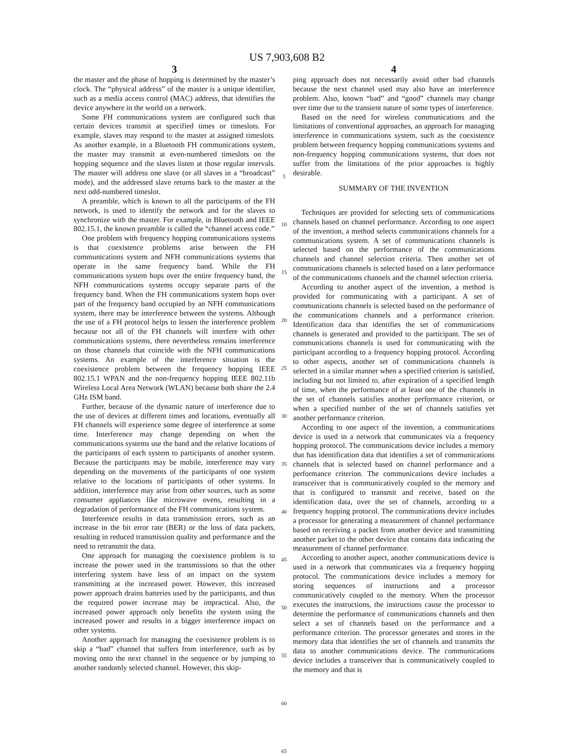US 7,903,608 B2
3
the master and the phase of hopping is determined by the master’s clock. The “physical address” of the master is a unique identifier, such as a media access control (MAC) address, that identifies the device anywhere in the world on a network.
Some FH communications system are configured such that certain devices transmit at specified times or timeslots. For example, slaves may respond to the master at assigned timeslots. As another example, in a Bluetooth FH communications system, the master may transmit at even-numbered timeslots on the hopping sequence and the slaves listen at those regular intervals. The master will address one slave (or all slaves in a “broadcast” mode), and the addressed slave returns back to the master at the next odd-numbered timeslot.
A preamble, which is known to all the participants of the FH network, is used to identify the network and for the slaves to synchronize with the master. For example, in Bluetooth and IEEE 802.15.1, the known preamble is called the “channel access code.”
One problem with frequency hopping communications systems is that coexistence problems arise between the FH communications system and NFH communications systems that operate in the same frequency band. While the FH communications system hops over the entire frequency band, the NFH communications systems occupy separate parts of the frequency band. When the FH communications system hops over part of the frequency band occupied by an NFH communications system, there may be interference between the systems. Although the use of a FH protocol helps to lessen the interference problem because not all of the FH channels will interfere with other communications systems, there nevertheless remains interference on those channels that coincide with the NFH communications systems. An example of the interference situation is the coexistence problem between the frequency hopping IEEE 802.15.1 WPAN and the non-frequency hopping IEEE 802.11b Wireless Local Area Network (WLAN) because both share the 2.4 GHz ISM band.
Further, because of the dynamic nature of interference due to the use of devices at different times and locations, eventually all FH channels will experience some degree of interference at some time. Interference may change depending on when the communications systems use the band and the relative locations of the participants of each system to participants of another system. Because the participants may be mobile, interference may vary depending on the movements of the participants of one system relative to the locations of participants of other systems. In addition, interference may arise from other sources, such as some consumer appliances like microwave ovens, resulting in a degradation of performance of the FH communications system.
Interference results in data transmission errors, such as an increase in the bit error rate (BER) or the loss of data packets, resulting in reduced transmission quality and performance and the need to retransmit the data.
One approach for managing the coexistence problem is to increase the power used in the transmissions so that the other interfering system have less of an impact on the system transmitting at the increased power. However, this increased power approach drains batteries used by the participants, and thus the required power increase may be impractical. Also, the increased power approach only benefits the system using the increased power and results in a bigger interference impact on other systems.
Another approach for managing the coexistence problem is to skip a “bad” channel that suffers from interference, such as by moving onto the next channel in the sequence or by jumping to another randomly selected channel. However, this skip-
5
10
15
20
25
30
35
40
45
50
55
60
65
4
ping approach does not necessarily avoid other bad channels because the next channel used may also have an interference problem. Also, known “bad” and “good” channels may change over time due to the transient nature of some types of interference.
Based on the need for wireless communications and the limitations of conventional approaches, an approach for managing interference in communications system, such as the coexistence problem between frequency hopping communications systems and non-frequency hopping communications systems, that does not suffer from the limitations of the prior approaches is highly desirable.
SUMMARY OF THE INVENTION
Techniques are provided for selecting sets of communications channels based on channel performance. According to one aspect of the invention, a method selects communications channels for a communications system. A set of communications channels is selected based on the performance of the communications channels and channel selection criteria. Then another set of communications channels is selected based on a later performance of the communications channels and the channel selection criteria.
According to another aspect of the invention, a method is provided for communicating with a participant. A set of communications channels is selected based on the performance of the communications channels and a performance criterion. Identification data that identifies the set of communications channels is generated and provided to the participant. The set of communications channels is used for communicating with the participant according to a frequency hopping protocol. According to other aspects, another set of communications channels is selected in a similar manner when a specified criterion is satisfied, including but not limited to, after expiration of a specified length of time, when the performance of at least one of the channels in the set of channels satisfies another performance criterion, or when a specified number of the set of channels satisfies yet another performance criterion.
According to one aspect of the invention, a communications device is used in a network that communicates via a frequency hopping protocol. The communications device includes a memory that has identification data that identifies a set of communications channels that is selected based on channel performance and a performance criterion. The communications device includes a transceiver that is communicatively coupled to the memory and that is configured to transmit and receive, based on the identification data, over the set of channels, according to a frequency hopping protocol. The communications device includes a processor for generating a measurement of channel performance based on receiving a packet from another device and transmitting another packet to the other device that contains data indicating the measurement of channel performance.
According to another aspect, another communications device is used in a network that communicates via a frequency hopping protocol. The communications device includes a memory for storing sequences of instructions and a processor communicatively coupled to the memory. When the processor executes the instructions, the instructions cause the processor to determine the performance of communications channels and then select a set of channels based on the performance and a performance criterion. The processor generates and stores in the memory data that identifies the set of channels and transmits the data to another communications device. The communications device includes a transceiver that is communicatively coupled to the memory and that is